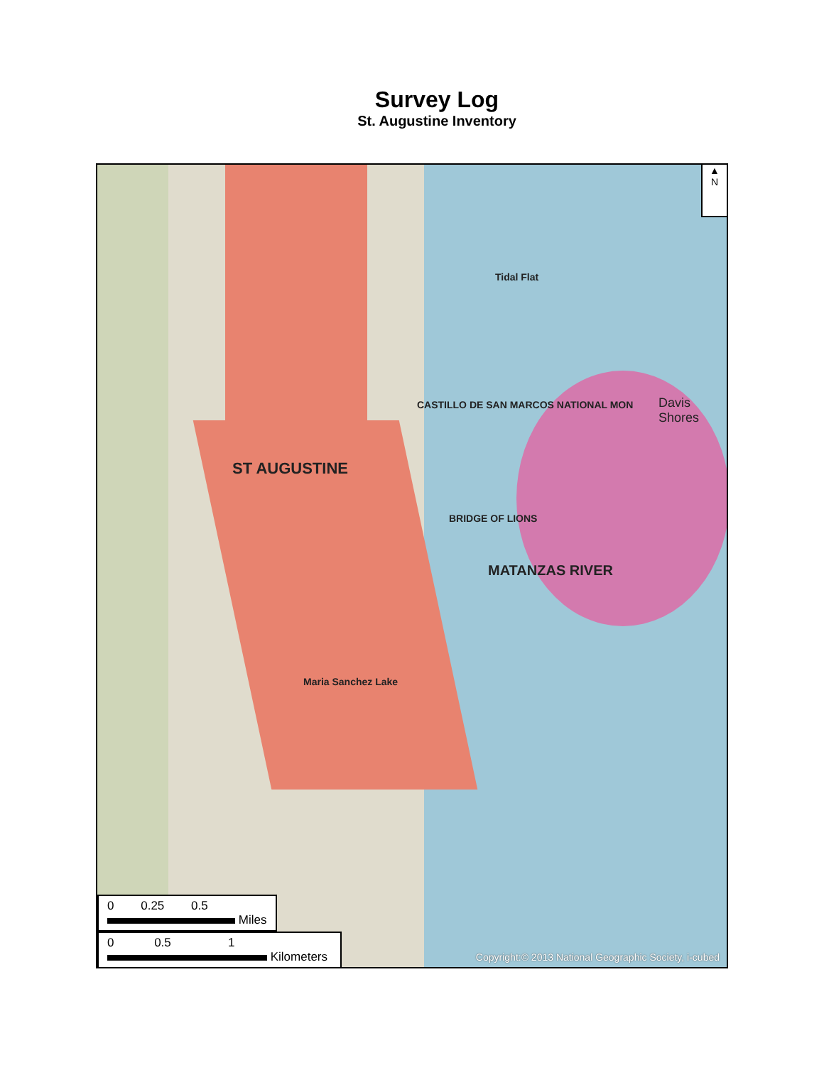Survey Log
St. Augustine Inventory
Tidal Flat
CASTILLO DE SAN MARCOS NATIONAL MON
Davis Shores
ST AUGUSTINE
BRIDGE OF LIONS
Maria Sanchez Lake
MATANZAS RIVER
▲
N
0 0.25 0.5
Miles
0 0.5 1
Kilometers
Copyright:© 2013 National Geographic Society, i-cubed